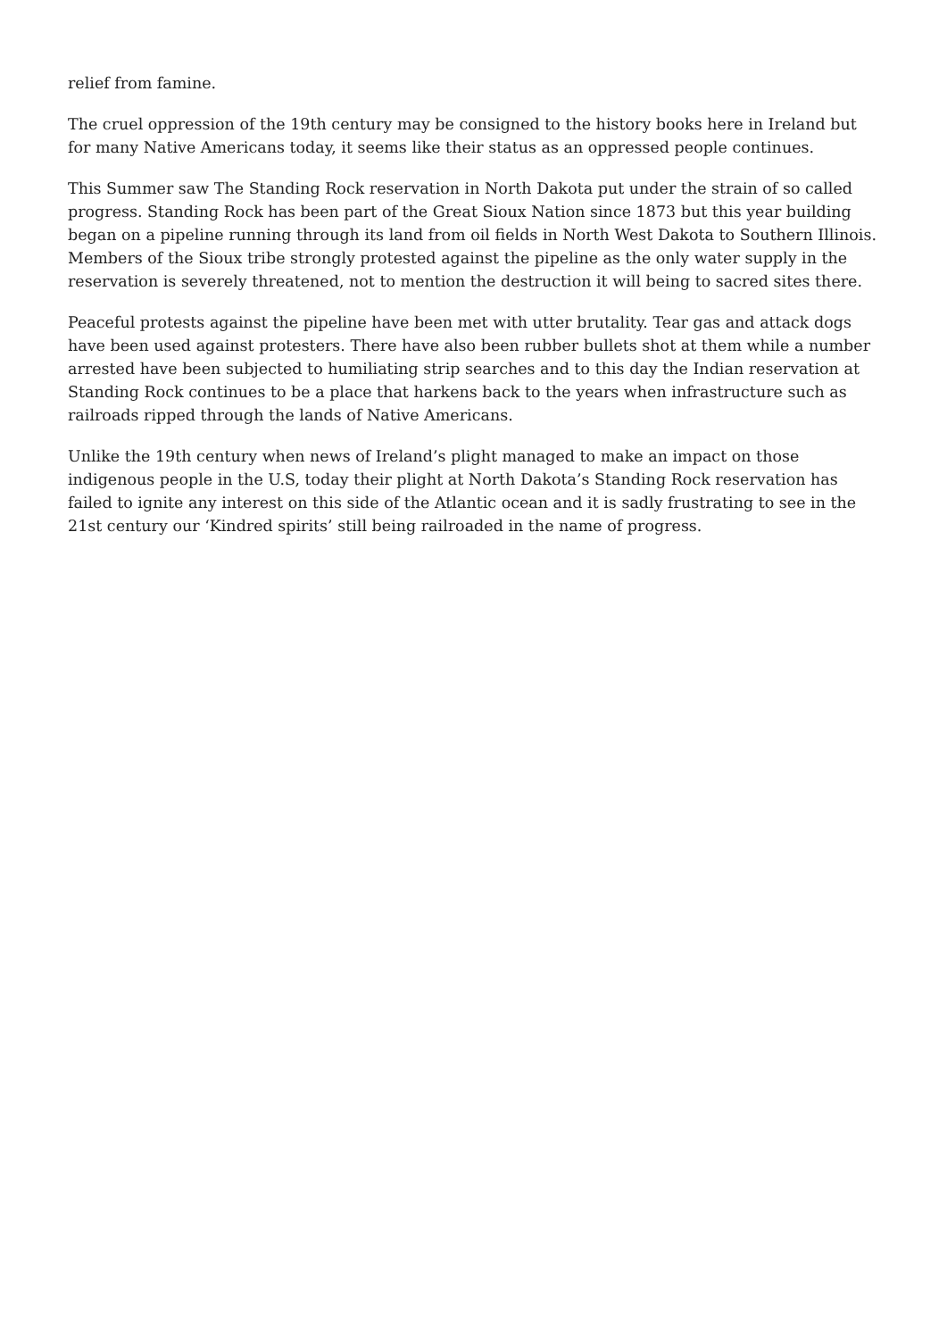relief from famine.
The cruel oppression of the 19th century may be consigned to the history books here in Ireland but for many Native Americans today, it seems like their status as an oppressed people continues.
This Summer saw The Standing Rock reservation in North Dakota put under the strain of so called progress. Standing Rock has been part of the Great Sioux Nation since 1873 but this year building began on a pipeline running through its land from oil fields in North West Dakota to Southern Illinois. Members of the Sioux tribe strongly protested against the pipeline as the only water supply in the reservation is severely threatened, not to mention the destruction it will being to sacred sites there.
Peaceful protests against the pipeline have been met with utter brutality. Tear gas and attack dogs have been used against protesters. There have also been rubber bullets shot at them while a number arrested have been subjected to humiliating strip searches and to this day the Indian reservation at Standing Rock continues to be a place that harkens back to the years when infrastructure such as railroads ripped through the lands of Native Americans.
Unlike the 19th century when news of Ireland’s plight managed to make an impact on those indigenous people in the U.S, today their plight at North Dakota’s Standing Rock reservation has failed to ignite any interest on this side of the Atlantic ocean and it is sadly frustrating to see in the 21st century our ‘Kindred spirits’ still being railroaded in the name of progress.